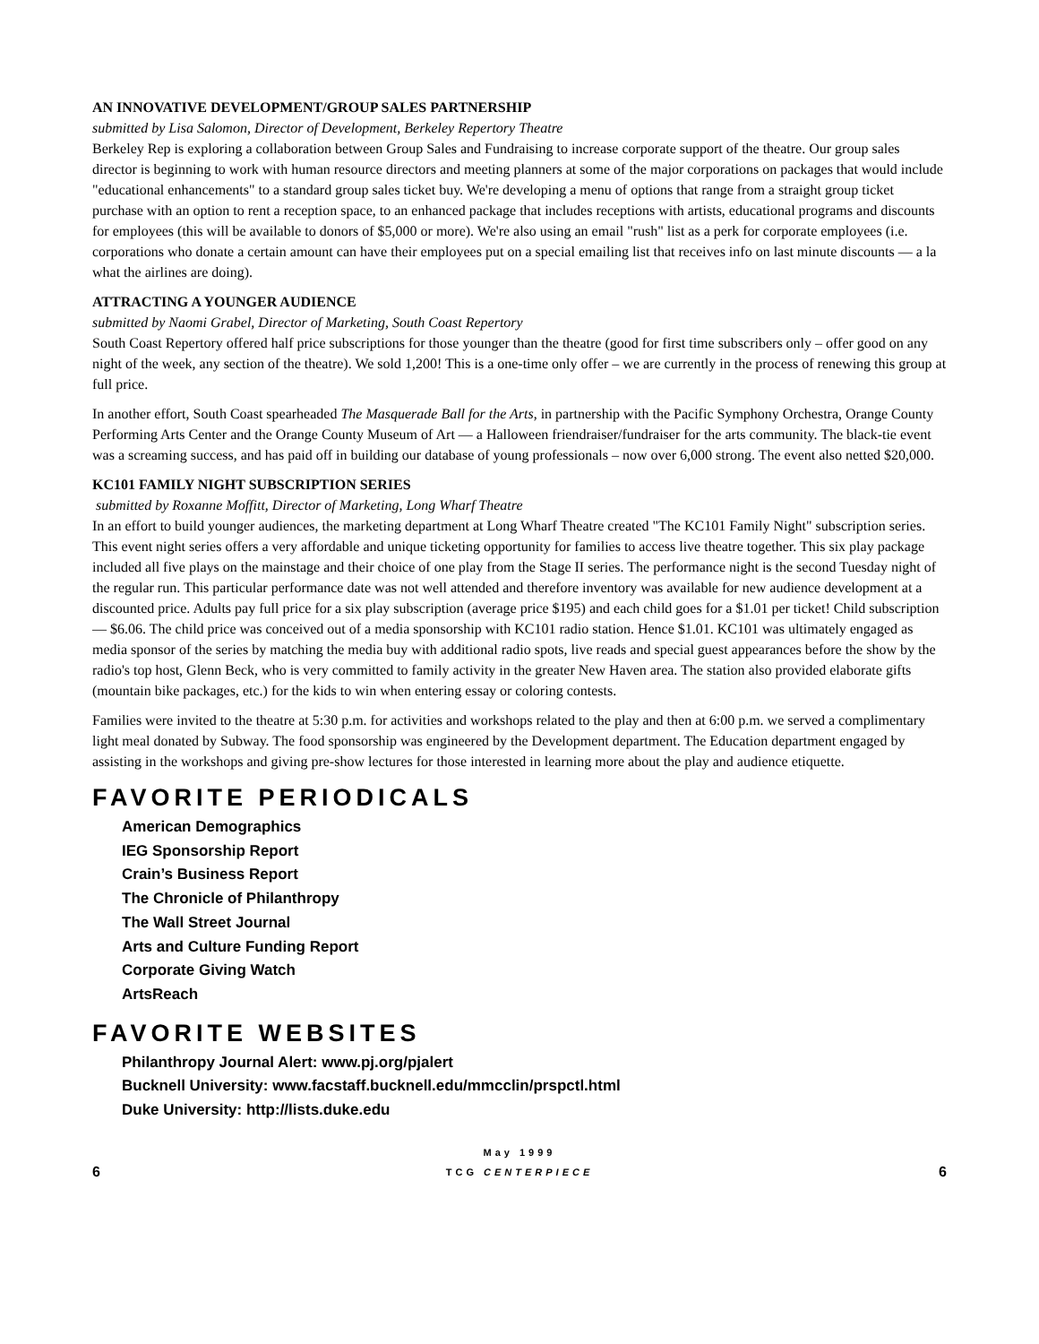AN INNOVATIVE DEVELOPMENT/GROUP SALES PARTNERSHIP
submitted by Lisa Salomon, Director of Development, Berkeley Repertory Theatre
Berkeley Rep is exploring a collaboration between Group Sales and Fundraising to increase corporate support of the theatre. Our group sales director is beginning to work with human resource directors and meeting planners at some of the major corporations on packages that would include "educational enhancements" to a standard group sales ticket buy. We're developing a menu of options that range from a straight group ticket purchase with an option to rent a reception space, to an enhanced package that includes receptions with artists, educational programs and discounts for employees (this will be available to donors of $5,000 or more). We're also using an email "rush" list as a perk for corporate employees (i.e. corporations who donate a certain amount can have their employees put on a special emailing list that receives info on last minute discounts — a la what the airlines are doing).
ATTRACTING A YOUNGER AUDIENCE
submitted by Naomi Grabel, Director of Marketing, South Coast Repertory
South Coast Repertory offered half price subscriptions for those younger than the theatre (good for first time subscribers only – offer good on any night of the week, any section of the theatre). We sold 1,200! This is a one-time only offer – we are currently in the process of renewing this group at full price.
In another effort, South Coast spearheaded The Masquerade Ball for the Arts, in partnership with the Pacific Symphony Orchestra, Orange County Performing Arts Center and the Orange County Museum of Art — a Halloween friendraiser/fundraiser for the arts community. The black-tie event was a screaming success, and has paid off in building our database of young professionals – now over 6,000 strong. The event also netted $20,000.
KC101 FAMILY NIGHT SUBSCRIPTION SERIES
submitted by Roxanne Moffitt, Director of Marketing, Long Wharf Theatre
In an effort to build younger audiences, the marketing department at Long Wharf Theatre created "The KC101 Family Night" subscription series. This event night series offers a very affordable and unique ticketing opportunity for families to access live theatre together. This six play package included all five plays on the mainstage and their choice of one play from the Stage II series. The performance night is the second Tuesday night of the regular run. This particular performance date was not well attended and therefore inventory was available for new audience development at a discounted price. Adults pay full price for a six play subscription (average price $195) and each child goes for a $1.01 per ticket! Child subscription — $6.06. The child price was conceived out of a media sponsorship with KC101 radio station. Hence $1.01. KC101 was ultimately engaged as media sponsor of the series by matching the media buy with additional radio spots, live reads and special guest appearances before the show by the radio's top host, Glenn Beck, who is very committed to family activity in the greater New Haven area. The station also provided elaborate gifts (mountain bike packages, etc.) for the kids to win when entering essay or coloring contests.
Families were invited to the theatre at 5:30 p.m. for activities and workshops related to the play and then at 6:00 p.m. we served a complimentary light meal donated by Subway. The food sponsorship was engineered by the Development department. The Education department engaged by assisting in the workshops and giving pre-show lectures for those interested in learning more about the play and audience etiquette.
FAVORITE PERIODICALS
American Demographics
IEG Sponsorship Report
Crain’s Business Report
The Chronicle of Philanthropy
The Wall Street Journal
Arts and Culture Funding Report
Corporate Giving Watch
ArtsReach
FAVORITE WEBSITES
Philanthropy Journal Alert: www.pj.org/pjalert
Bucknell University: www.facstaff.bucknell.edu/mmcclin/prspctl.html
Duke University: http://lists.duke.edu
6
May 1999
TCG CENTERPIECE
6